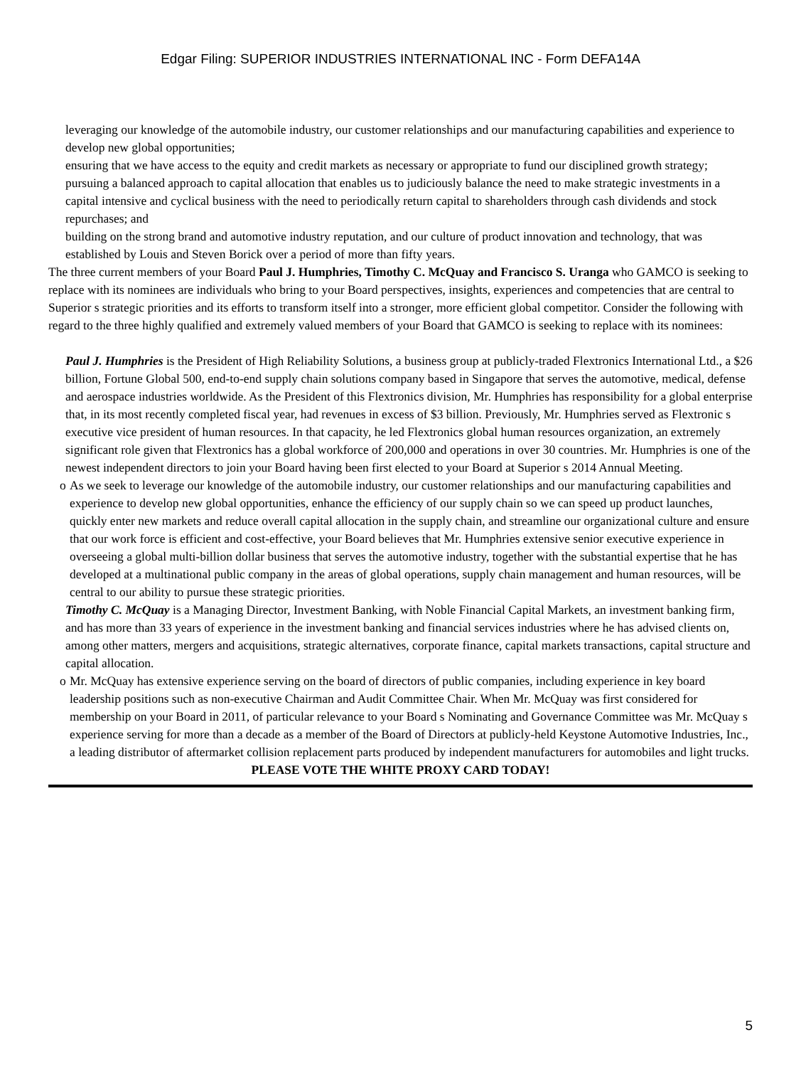Edgar Filing: SUPERIOR INDUSTRIES INTERNATIONAL INC - Form DEFA14A
leveraging our knowledge of the automobile industry, our customer relationships and our manufacturing capabilities and experience to develop new global opportunities;
ensuring that we have access to the equity and credit markets as necessary or appropriate to fund our disciplined growth strategy;
pursuing a balanced approach to capital allocation that enables us to judiciously balance the need to make strategic investments in a capital intensive and cyclical business with the need to periodically return capital to shareholders through cash dividends and stock repurchases; and
building on the strong brand and automotive industry reputation, and our culture of product innovation and technology, that was established by Louis and Steven Borick over a period of more than fifty years.
The three current members of your Board Paul J. Humphries, Timothy C. McQuay and Francisco S. Uranga who GAMCO is seeking to replace with its nominees are individuals who bring to your Board perspectives, insights, experiences and competencies that are central to Superior s strategic priorities and its efforts to transform itself into a stronger, more efficient global competitor. Consider the following with regard to the three highly qualified and extremely valued members of your Board that GAMCO is seeking to replace with its nominees:
Paul J. Humphries is the President of High Reliability Solutions, a business group at publicly-traded Flextronics International Ltd., a $26 billion, Fortune Global 500, end-to-end supply chain solutions company based in Singapore that serves the automotive, medical, defense and aerospace industries worldwide. As the President of this Flextronics division, Mr. Humphries has responsibility for a global enterprise that, in its most recently completed fiscal year, had revenues in excess of $3 billion. Previously, Mr. Humphries served as Flextronic s executive vice president of human resources. In that capacity, he led Flextronics global human resources organization, an extremely significant role given that Flextronics has a global workforce of 200,000 and operations in over 30 countries. Mr. Humphries is one of the newest independent directors to join your Board having been first elected to your Board at Superior s 2014 Annual Meeting.
o As we seek to leverage our knowledge of the automobile industry, our customer relationships and our manufacturing capabilities and experience to develop new global opportunities, enhance the efficiency of our supply chain so we can speed up product launches, quickly enter new markets and reduce overall capital allocation in the supply chain, and streamline our organizational culture and ensure that our work force is efficient and cost-effective, your Board believes that Mr. Humphries extensive senior executive experience in overseeing a global multi-billion dollar business that serves the automotive industry, together with the substantial expertise that he has developed at a multinational public company in the areas of global operations, supply chain management and human resources, will be central to our ability to pursue these strategic priorities.
Timothy C. McQuay is a Managing Director, Investment Banking, with Noble Financial Capital Markets, an investment banking firm, and has more than 33 years of experience in the investment banking and financial services industries where he has advised clients on, among other matters, mergers and acquisitions, strategic alternatives, corporate finance, capital markets transactions, capital structure and capital allocation.
o Mr. McQuay has extensive experience serving on the board of directors of public companies, including experience in key board leadership positions such as non-executive Chairman and Audit Committee Chair. When Mr. McQuay was first considered for membership on your Board in 2011, of particular relevance to your Board s Nominating and Governance Committee was Mr. McQuay s experience serving for more than a decade as a member of the Board of Directors at publicly-held Keystone Automotive Industries, Inc., a leading distributor of aftermarket collision replacement parts produced by independent manufacturers for automobiles and light trucks.
PLEASE VOTE THE WHITE PROXY CARD TODAY!
5